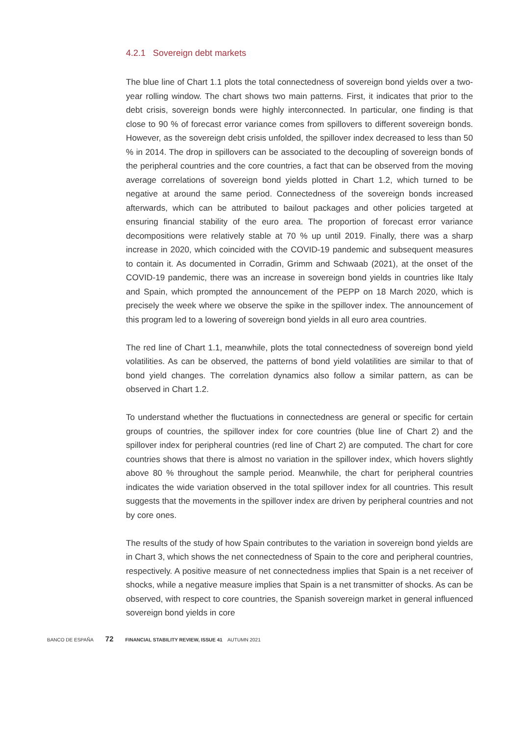4.2.1 Sovereign debt markets
The blue line of Chart 1.1 plots the total connectedness of sovereign bond yields over a two-year rolling window. The chart shows two main patterns. First, it indicates that prior to the debt crisis, sovereign bonds were highly interconnected. In particular, one finding is that close to 90 % of forecast error variance comes from spillovers to different sovereign bonds. However, as the sovereign debt crisis unfolded, the spillover index decreased to less than 50 % in 2014. The drop in spillovers can be associated to the decoupling of sovereign bonds of the peripheral countries and the core countries, a fact that can be observed from the moving average correlations of sovereign bond yields plotted in Chart 1.2, which turned to be negative at around the same period. Connectedness of the sovereign bonds increased afterwards, which can be attributed to bailout packages and other policies targeted at ensuring financial stability of the euro area. The proportion of forecast error variance decompositions were relatively stable at 70 % up until 2019. Finally, there was a sharp increase in 2020, which coincided with the COVID-19 pandemic and subsequent measures to contain it. As documented in Corradin, Grimm and Schwaab (2021), at the onset of the COVID-19 pandemic, there was an increase in sovereign bond yields in countries like Italy and Spain, which prompted the announcement of the PEPP on 18 March 2020, which is precisely the week where we observe the spike in the spillover index. The announcement of this program led to a lowering of sovereign bond yields in all euro area countries.
The red line of Chart 1.1, meanwhile, plots the total connectedness of sovereign bond yield volatilities. As can be observed, the patterns of bond yield volatilities are similar to that of bond yield changes. The correlation dynamics also follow a similar pattern, as can be observed in Chart 1.2.
To understand whether the fluctuations in connectedness are general or specific for certain groups of countries, the spillover index for core countries (blue line of Chart 2) and the spillover index for peripheral countries (red line of Chart 2) are computed. The chart for core countries shows that there is almost no variation in the spillover index, which hovers slightly above 80 % throughout the sample period. Meanwhile, the chart for peripheral countries indicates the wide variation observed in the total spillover index for all countries. This result suggests that the movements in the spillover index are driven by peripheral countries and not by core ones.
The results of the study of how Spain contributes to the variation in sovereign bond yields are in Chart 3, which shows the net connectedness of Spain to the core and peripheral countries, respectively. A positive measure of net connectedness implies that Spain is a net receiver of shocks, while a negative measure implies that Spain is a net transmitter of shocks. As can be observed, with respect to core countries, the Spanish sovereign market in general influenced sovereign bond yields in core
BANCO DE ESPAÑA 72 FINANCIAL STABILITY REVIEW, ISSUE 41 AUTUMN 2021